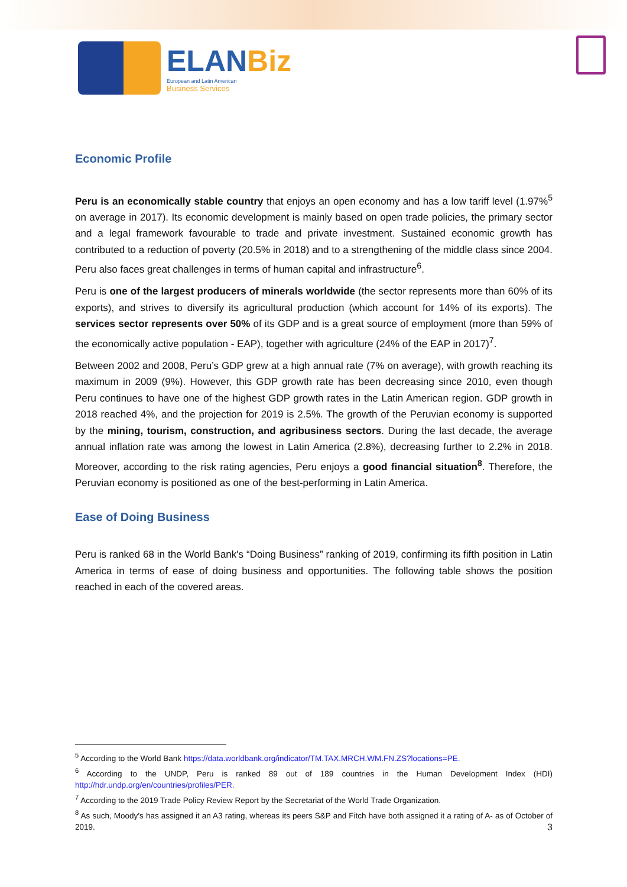ELANBiz
European and Latin American
Business Services
Economic Profile
Peru is an economically stable country that enjoys an open economy and has a low tariff level (1.97%<sup>5</sup> on average in 2017). Its economic development is mainly based on open trade policies, the primary sector and a legal framework favourable to trade and private investment. Sustained economic growth has contributed to a reduction of poverty (20.5% in 2018) and to a strengthening of the middle class since 2004. Peru also faces great challenges in terms of human capital and infrastructure<sup>6</sup>.
Peru is one of the largest producers of minerals worldwide (the sector represents more than 60% of its exports), and strives to diversify its agricultural production (which account for 14% of its exports). The services sector represents over 50% of its GDP and is a great source of employment (more than 59% of the economically active population - EAP), together with agriculture (24% of the EAP in 2017)<sup>7</sup>.
Between 2002 and 2008, Peru’s GDP grew at a high annual rate (7% on average), with growth reaching its maximum in 2009 (9%). However, this GDP growth rate has been decreasing since 2010, even though Peru continues to have one of the highest GDP growth rates in the Latin American region. GDP growth in 2018 reached 4%, and the projection for 2019 is 2.5%. The growth of the Peruvian economy is supported by the mining, tourism, construction, and agribusiness sectors. During the last decade, the average annual inflation rate was among the lowest in Latin America (2.8%), decreasing further to 2.2% in 2018. Moreover, according to the risk rating agencies, Peru enjoys a good financial situation<sup>8</sup>. Therefore, the Peruvian economy is positioned as one of the best-performing in Latin America.
Ease of Doing Business
Peru is ranked 68 in the World Bank's “Doing Business” ranking of 2019, confirming its fifth position in Latin America in terms of ease of doing business and opportunities. The following table shows the position reached in each of the covered areas.
<sup>5</sup> According to the World Bank https://data.worldbank.org/indicator/TM.TAX.MRCH.WM.FN.ZS?locations=PE.
<sup>6</sup> According to the UNDP, Peru is ranked 89 out of 189 countries in the Human Development Index (HDI) http://hdr.undp.org/en/countries/profiles/PER.
<sup>7</sup> According to the 2019 Trade Policy Review Report by the Secretariat of the World Trade Organization.
<sup>8</sup> As such, Moody’s has assigned it an A3 rating, whereas its peers S&P and Fitch have both assigned it a rating of A- as of October of 2019.
3